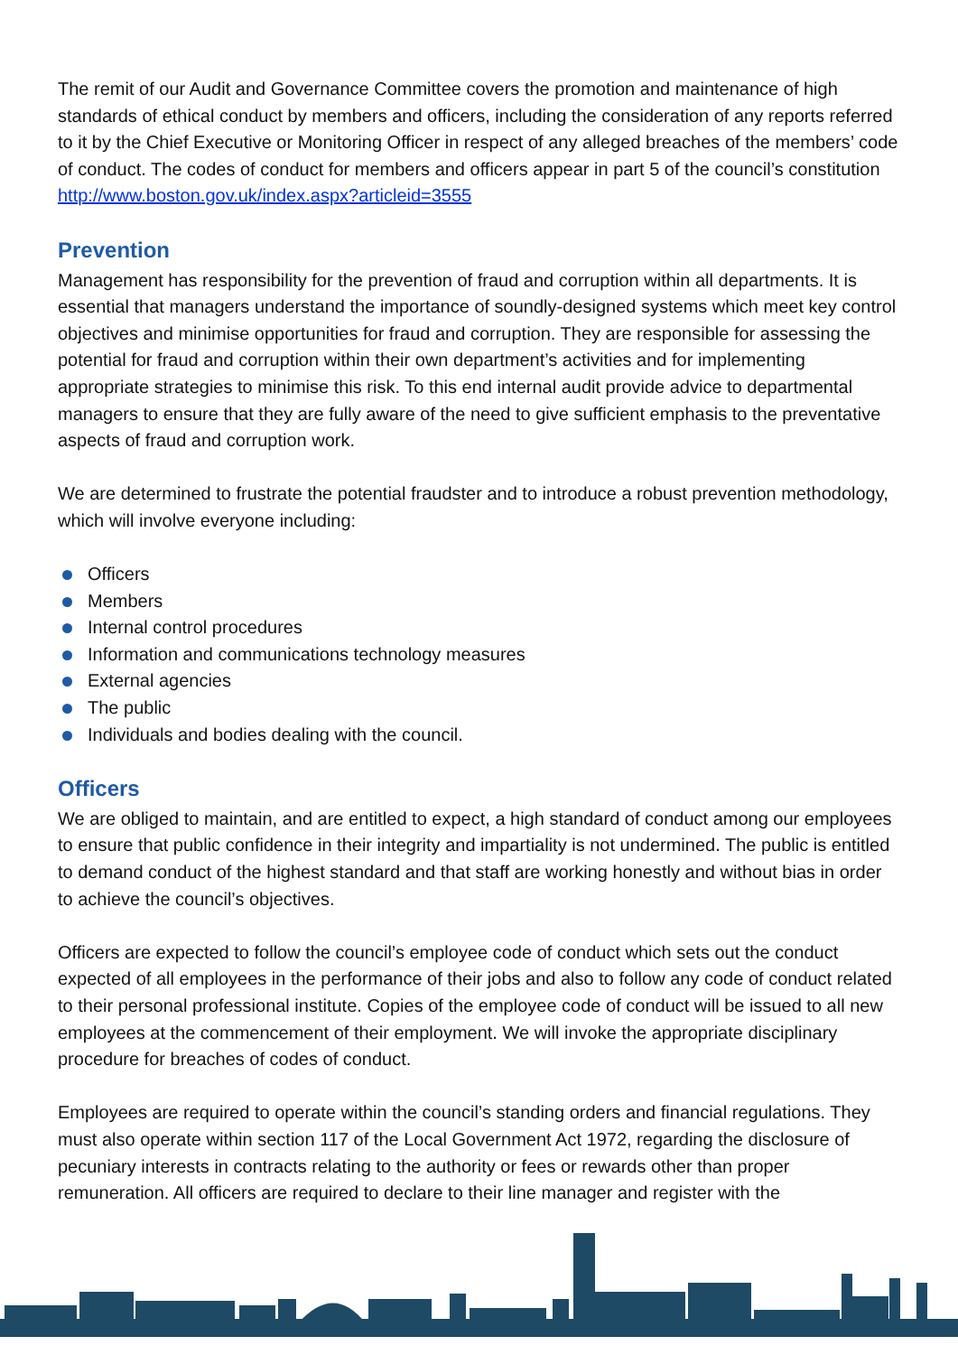The remit of our Audit and Governance Committee covers the promotion and maintenance of high standards of ethical conduct by members and officers, including the consideration of any reports referred to it by the Chief Executive or Monitoring Officer in respect of any alleged breaches of the members’ code of conduct. The codes of conduct for members and officers appear in part 5 of the council’s constitution http://www.boston.gov.uk/index.aspx?articleid=3555
Prevention
Management has responsibility for the prevention of fraud and corruption within all departments. It is essential that managers understand the importance of soundly-designed systems which meet key control objectives and minimise opportunities for fraud and corruption. They are responsible for assessing the potential for fraud and corruption within their own department’s activities and for implementing appropriate strategies to minimise this risk. To this end internal audit provide advice to departmental managers to ensure that they are fully aware of the need to give sufficient emphasis to the preventative aspects of fraud and corruption work.
We are determined to frustrate the potential fraudster and to introduce a robust prevention methodology, which will involve everyone including:
Officers
Members
Internal control procedures
Information and communications technology measures
External agencies
The public
Individuals and bodies dealing with the council.
Officers
We are obliged to maintain, and are entitled to expect, a high standard of conduct among our employees to ensure that public confidence in their integrity and impartiality is not undermined. The public is entitled to demand conduct of the highest standard and that staff are working honestly and without bias in order to achieve the council’s objectives.
Officers are expected to follow the council’s employee code of conduct which sets out the conduct expected of all employees in the performance of their jobs and also to follow any code of conduct related to their personal professional institute. Copies of the employee code of conduct will be issued to all new employees at the commencement of their employment. We will invoke the appropriate disciplinary procedure for breaches of codes of conduct.
Employees are required to operate within the council’s standing orders and financial regulations. They must also operate within section 117 of the Local Government Act 1972, regarding the disclosure of pecuniary interests in contracts relating to the authority or fees or rewards other than proper remuneration. All officers are required to declare to their line manager and register with the